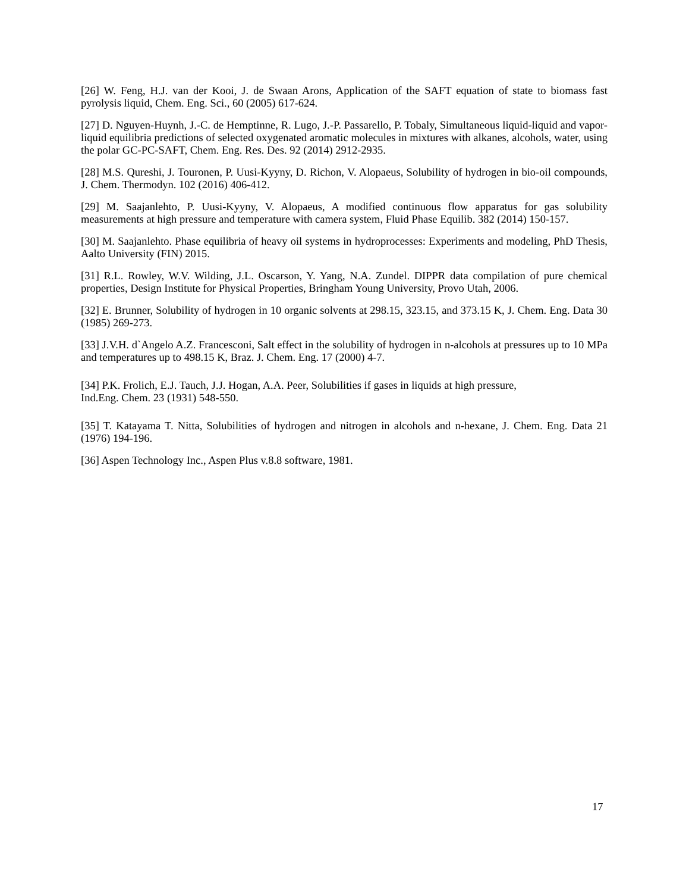[26] W. Feng, H.J. van der Kooi, J. de Swaan Arons, Application of the SAFT equation of state to biomass fast pyrolysis liquid, Chem. Eng. Sci., 60 (2005) 617-624.
[27] D. Nguyen-Huynh, J.-C. de Hemptinne, R. Lugo, J.-P. Passarello, P. Tobaly, Simultaneous liquid-liquid and vapor-liquid equilibria predictions of selected oxygenated aromatic molecules in mixtures with alkanes, alcohols, water, using the polar GC-PC-SAFT, Chem. Eng. Res. Des. 92 (2014) 2912-2935.
[28] M.S. Qureshi, J. Touronen, P. Uusi-Kyyny, D. Richon, V. Alopaeus, Solubility of hydrogen in bio-oil compounds, J. Chem. Thermodyn. 102 (2016) 406-412.
[29] M. Saajanlehto, P. Uusi-Kyyny, V. Alopaeus, A modified continuous flow apparatus for gas solubility measurements at high pressure and temperature with camera system, Fluid Phase Equilib. 382 (2014) 150-157.
[30] M. Saajanlehto. Phase equilibria of heavy oil systems in hydroprocesses: Experiments and modeling, PhD Thesis, Aalto University (FIN) 2015.
[31] R.L. Rowley, W.V. Wilding, J.L. Oscarson, Y. Yang, N.A. Zundel. DIPPR data compilation of pure chemical properties, Design Institute for Physical Properties, Bringham Young University, Provo Utah, 2006.
[32] E. Brunner, Solubility of hydrogen in 10 organic solvents at 298.15, 323.15, and 373.15 K, J. Chem. Eng. Data 30 (1985) 269-273.
[33] J.V.H. d`Angelo A.Z. Francesconi, Salt effect in the solubility of hydrogen in n-alcohols at pressures up to 10 MPa and temperatures up to 498.15 K, Braz. J. Chem. Eng. 17 (2000) 4-7.
[34] P.K. Frolich, E.J. Tauch, J.J. Hogan, A.A. Peer, Solubilities if gases in liquids at high pressure,
Ind.Eng. Chem. 23 (1931) 548-550.
[35] T. Katayama T. Nitta, Solubilities of hydrogen and nitrogen in alcohols and n-hexane, J. Chem. Eng. Data 21 (1976) 194-196.
[36] Aspen Technology Inc., Aspen Plus v.8.8 software, 1981.
17